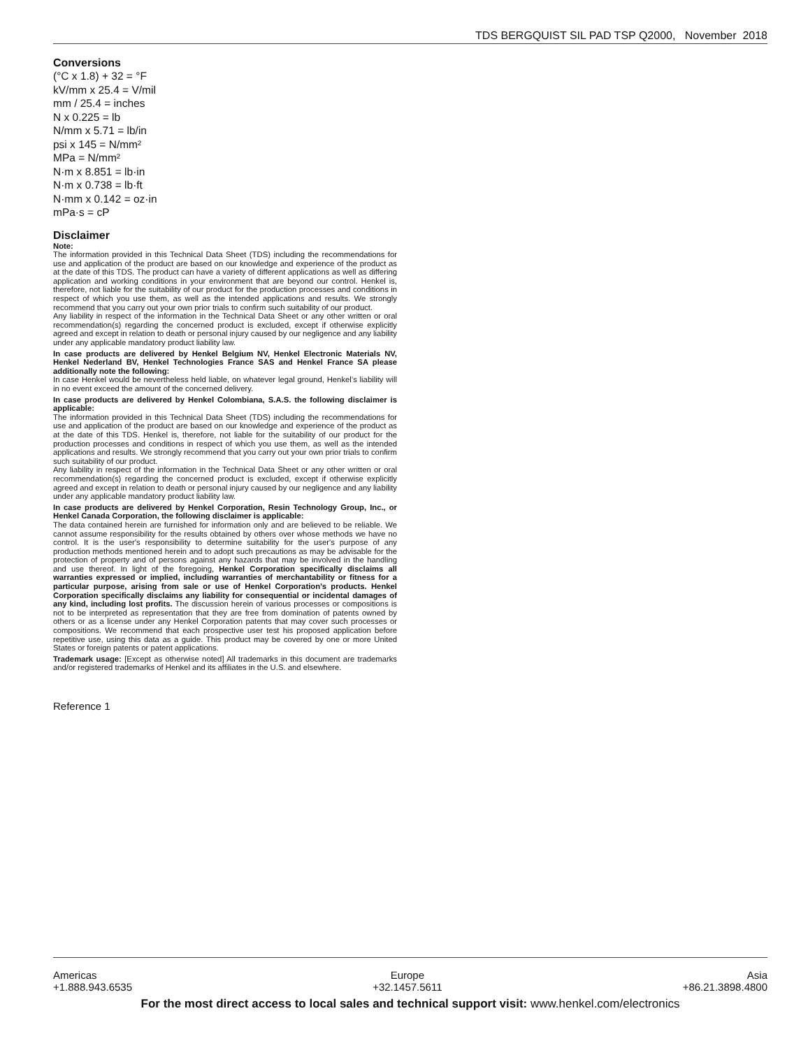TDS BERGQUIST SIL PAD TSP Q2000, November 2018
Conversions
(°C x 1.8) + 32 = °F
kV/mm x 25.4 = V/mil
mm / 25.4 = inches
N x 0.225 = lb
N/mm x 5.71 = lb/in
psi x 145 = N/mm²
MPa = N/mm²
N·m x 8.851 = lb·in
N·m x 0.738 = lb·ft
N·mm x 0.142 = oz·in
mPa·s = cP
Disclaimer
Note:
The information provided in this Technical Data Sheet (TDS) including the recommendations for use and application of the product are based on our knowledge and experience of the product as at the date of this TDS. The product can have a variety of different applications as well as differing application and working conditions in your environment that are beyond our control. Henkel is, therefore, not liable for the suitability of our product for the production processes and conditions in respect of which you use them, as well as the intended applications and results. We strongly recommend that you carry out your own prior trials to confirm such suitability of our product.
Any liability in respect of the information in the Technical Data Sheet or any other written or oral recommendation(s) regarding the concerned product is excluded, except if otherwise explicitly agreed and except in relation to death or personal injury caused by our negligence and any liability under any applicable mandatory product liability law.
In case products are delivered by Henkel Belgium NV, Henkel Electronic Materials NV, Henkel Nederland BV, Henkel Technologies France SAS and Henkel France SA please additionally note the following:
In case Henkel would be nevertheless held liable, on whatever legal ground, Henkel’s liability will in no event exceed the amount of the concerned delivery.
In case products are delivered by Henkel Colombiana, S.A.S. the following disclaimer is applicable:
The information provided in this Technical Data Sheet (TDS) including the recommendations for use and application of the product are based on our knowledge and experience of the product as at the date of this TDS. Henkel is, therefore, not liable for the suitability of our product for the production processes and conditions in respect of which you use them, as well as the intended applications and results. We strongly recommend that you carry out your own prior trials to confirm such suitability of our product.
Any liability in respect of the information in the Technical Data Sheet or any other written or oral recommendation(s) regarding the concerned product is excluded, except if otherwise explicitly agreed and except in relation to death or personal injury caused by our negligence and any liability under any applicable mandatory product liability law.
In case products are delivered by Henkel Corporation, Resin Technology Group, Inc., or Henkel Canada Corporation, the following disclaimer is applicable:
The data contained herein are furnished for information only and are believed to be reliable. We cannot assume responsibility for the results obtained by others over whose methods we have no control. It is the user's responsibility to determine suitability for the user's purpose of any production methods mentioned herein and to adopt such precautions as may be advisable for the protection of property and of persons against any hazards that may be involved in the handling and use thereof. In light of the foregoing, Henkel Corporation specifically disclaims all warranties expressed or implied, including warranties of merchantability or fitness for a particular purpose, arising from sale or use of Henkel Corporation’s products. Henkel Corporation specifically disclaims any liability for consequential or incidental damages of any kind, including lost profits. The discussion herein of various processes or compositions is not to be interpreted as representation that they are free from domination of patents owned by others or as a license under any Henkel Corporation patents that may cover such processes or compositions. We recommend that each prospective user test his proposed application before repetitive use, using this data as a guide. This product may be covered by one or more United States or foreign patents or patent applications.
Trademark usage: [Except as otherwise noted] All trademarks in this document are trademarks and/or registered trademarks of Henkel and its affiliates in the U.S. and elsewhere.
Reference 1
Americas
+1.888.943.6535
Europe
+32.1457.5611
Asia
+86.21.3898.4800
For the most direct access to local sales and technical support visit: www.henkel.com/electronics